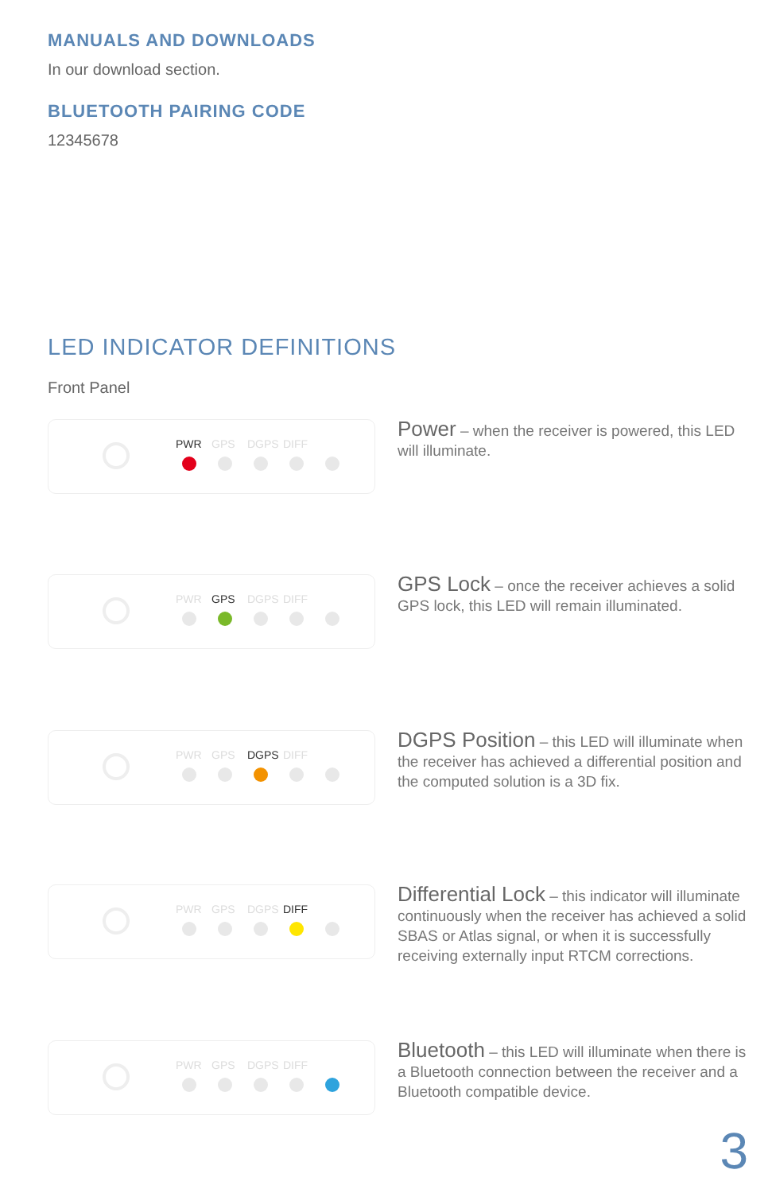MANUALS AND DOWNLOADS
In our download section.
BLUETOOTH PAIRING CODE
12345678
LED INDICATOR DEFINITIONS
Front Panel
PWR GPS DGPS DIFF
Power – when the receiver is powered, this LED will illuminate.
PWR GPS DGPS DIFF
GPS Lock – once the receiver achieves a solid GPS lock, this LED will remain illuminated.
PWR GPS DGPS DIFF
DGPS Position – this LED will illuminate when the receiver has achieved a differential position and the computed solution is a 3D fix.
PWR GPS DGPS DIFF
Differential Lock – this indicator will illuminate continuously when the receiver has achieved a solid SBAS or Atlas signal, or when it is successfully receiving externally input RTCM corrections.
PWR GPS DGPS DIFF
Bluetooth – this LED will illuminate when there is a Bluetooth connection between the receiver and a Bluetooth compatible device.
3